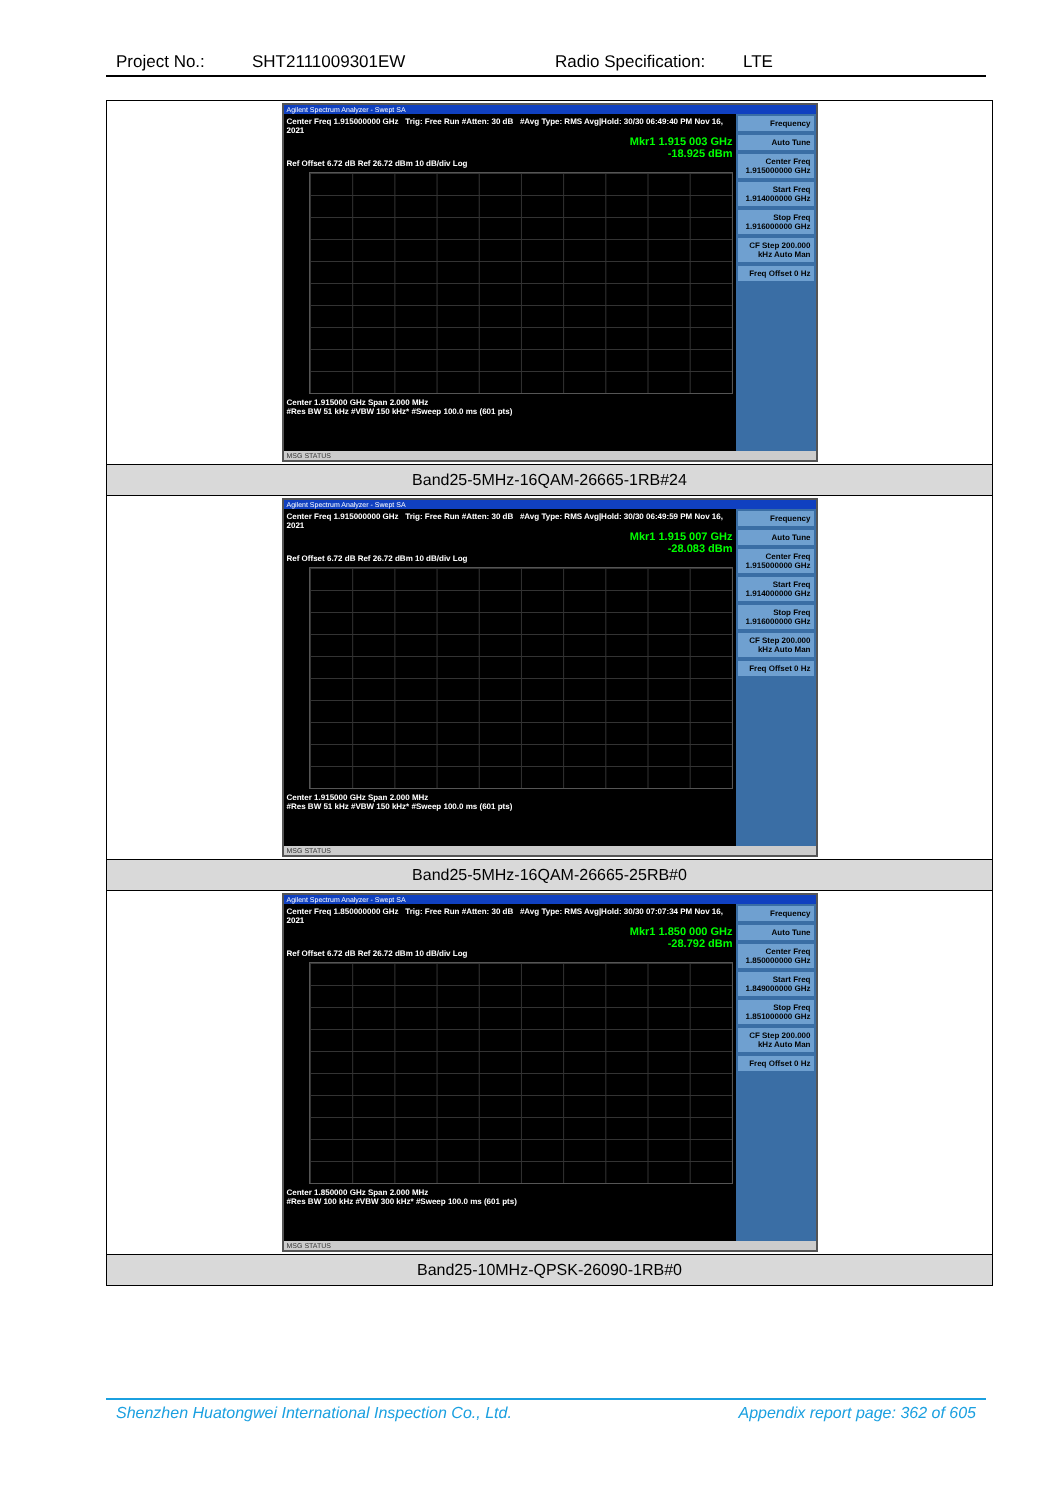Project No.: SHT2111009301EW Radio Specification: LTE
| Agilent Spectrum Analyzer - Swept SA Center Freq 1.915000000 GHz Trig: Free Run #Atten: 30 dB #Avg Type: RMS Avg/Hold: 30/30 06:49:40 PM Nov 16, 2021 Mkr1 1.915 003 GHz -18.925 dBm Ref Offset 6.72 dB Ref 26.72 dBm 10 dB/div Log Center 1.915000 GHz Span 2.000 MHz #Res BW 51 kHz #VBW 150 kHz* #Sweep 100.0 ms (601 pts) Frequency Auto Tune Center Freq 1.915000000 GHz Start Freq 1.914000000 GHz Stop Freq 1.916000000 GHz CF Step 200.000 kHz Auto Man Freq Offset 0 Hz MSG STATUS |
| Band25-5MHz-16QAM-26665-1RB#24 |
| Agilent Spectrum Analyzer - Swept SA Center Freq 1.915000000 GHz Trig: Free Run #Atten: 30 dB #Avg Type: RMS Avg/Hold: 30/30 06:49:59 PM Nov 16, 2021 Mkr1 1.915 007 GHz -28.083 dBm Ref Offset 6.72 dB Ref 26.72 dBm 10 dB/div Log Center 1.915000 GHz Span 2.000 MHz #Res BW 51 kHz #VBW 150 kHz* #Sweep 100.0 ms (601 pts) Frequency Auto Tune Center Freq 1.915000000 GHz Start Freq 1.914000000 GHz Stop Freq 1.916000000 GHz CF Step 200.000 kHz Auto Man Freq Offset 0 Hz MSG STATUS |
| Band25-5MHz-16QAM-26665-25RB#0 |
| Agilent Spectrum Analyzer - Swept SA Center Freq 1.850000000 GHz Trig: Free Run #Atten: 30 dB #Avg Type: RMS Avg/Hold: 30/30 07:07:34 PM Nov 16, 2021 Mkr1 1.850 000 GHz -28.792 dBm Ref Offset 6.72 dB Ref 26.72 dBm 10 dB/div Log Center 1.850000 GHz Span 2.000 MHz #Res BW 100 kHz #VBW 300 kHz* #Sweep 100.0 ms (601 pts) Frequency Auto Tune Center Freq 1.850000000 GHz Start Freq 1.849000000 GHz Stop Freq 1.851000000 GHz CF Step 200.000 kHz Auto Man Freq Offset 0 Hz MSG STATUS |
| Band25-10MHz-QPSK-26090-1RB#0 |
Shenzhen Huatongwei International Inspection Co., Ltd. Appendix report page: 362 of 605